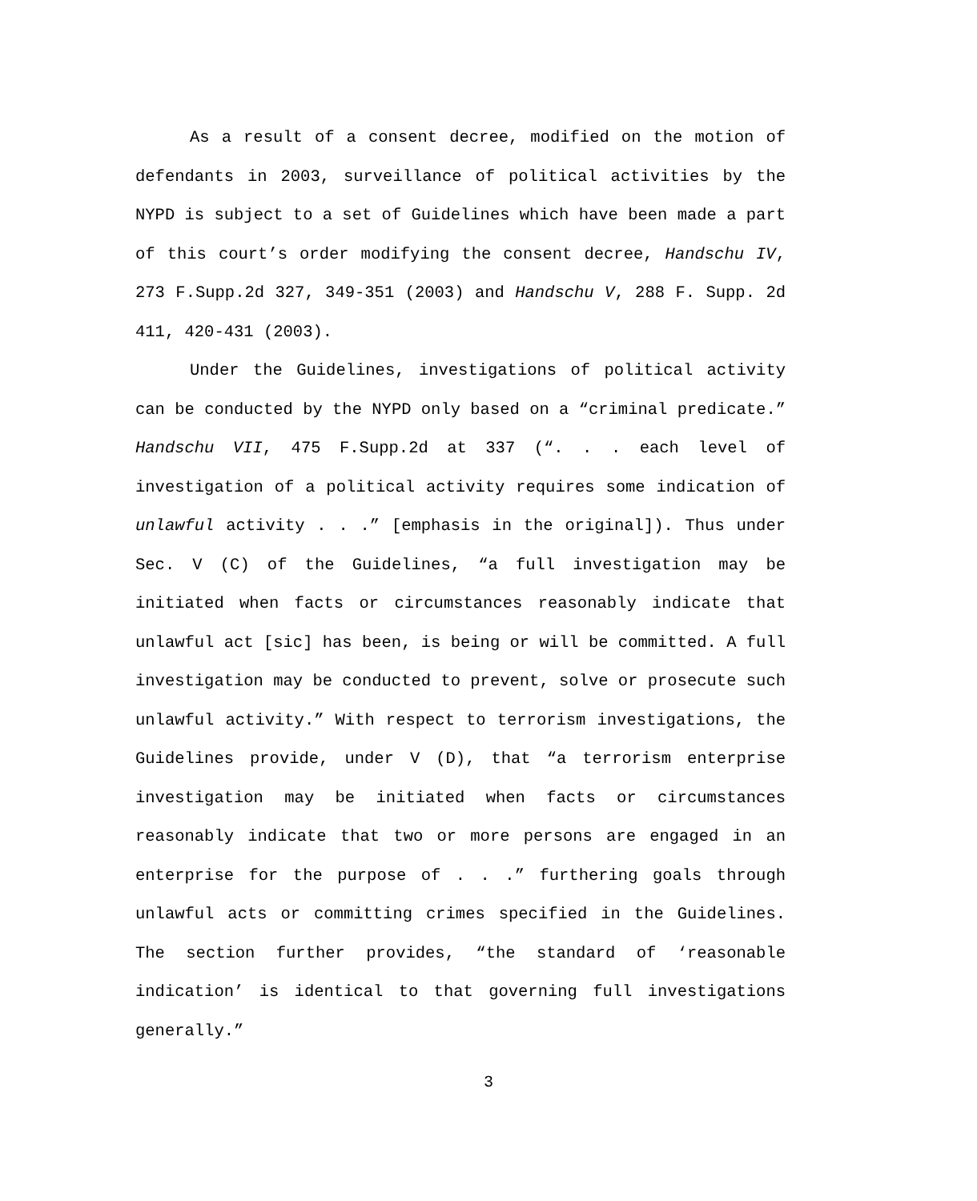As a result of a consent decree, modified on the motion of defendants in 2003, surveillance of political activities by the NYPD is subject to a set of Guidelines which have been made a part of this court’s order modifying the consent decree, Handschu IV, 273 F.Supp.2d 327, 349-351 (2003) and Handschu V, 288 F. Supp. 2d 411, 420-431 (2003).
Under the Guidelines, investigations of political activity can be conducted by the NYPD only based on a “criminal predicate.” Handschu VII, 475 F.Supp.2d at 337 (“. . . each level of investigation of a political activity requires some indication of unlawful activity . . .” [emphasis in the original]). Thus under Sec. V (C) of the Guidelines, “a full investigation may be initiated when facts or circumstances reasonably indicate that unlawful act [sic] has been, is being or will be committed. A full investigation may be conducted to prevent, solve or prosecute such unlawful activity.” With respect to terrorism investigations, the Guidelines provide, under V (D), that “a terrorism enterprise investigation may be initiated when facts or circumstances reasonably indicate that two or more persons are engaged in an enterprise for the purpose of . . .” furthering goals through unlawful acts or committing crimes specified in the Guidelines. The section further provides, “the standard of ‘reasonable indication’ is identical to that governing full investigations generally.”
3